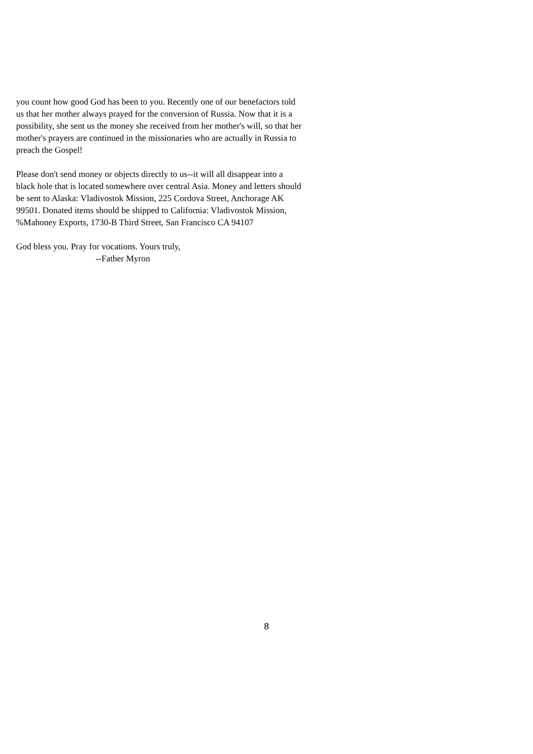you count how good God has been to you. Recently one of our benefactors told us that her mother always prayed for the conversion of Russia. Now that it is a possibility, she sent us the money she received from her mother's will, so that her mother's prayers are continued in the missionaries who are actually in Russia to preach the Gospel!
Please don't send money or objects directly to us--it will all disappear into a black hole that is located somewhere over central Asia. Money and letters should be sent to Alaska: Vladivostok Mission, 225 Cordova Street, Anchorage AK 99501. Donated items should be shipped to California: Vladivostok Mission, %Mahoney Exports, 1730-B Third Street, San Francisco CA 94107
God bless you. Pray for vocations. Yours truly,
--Father Myron
8